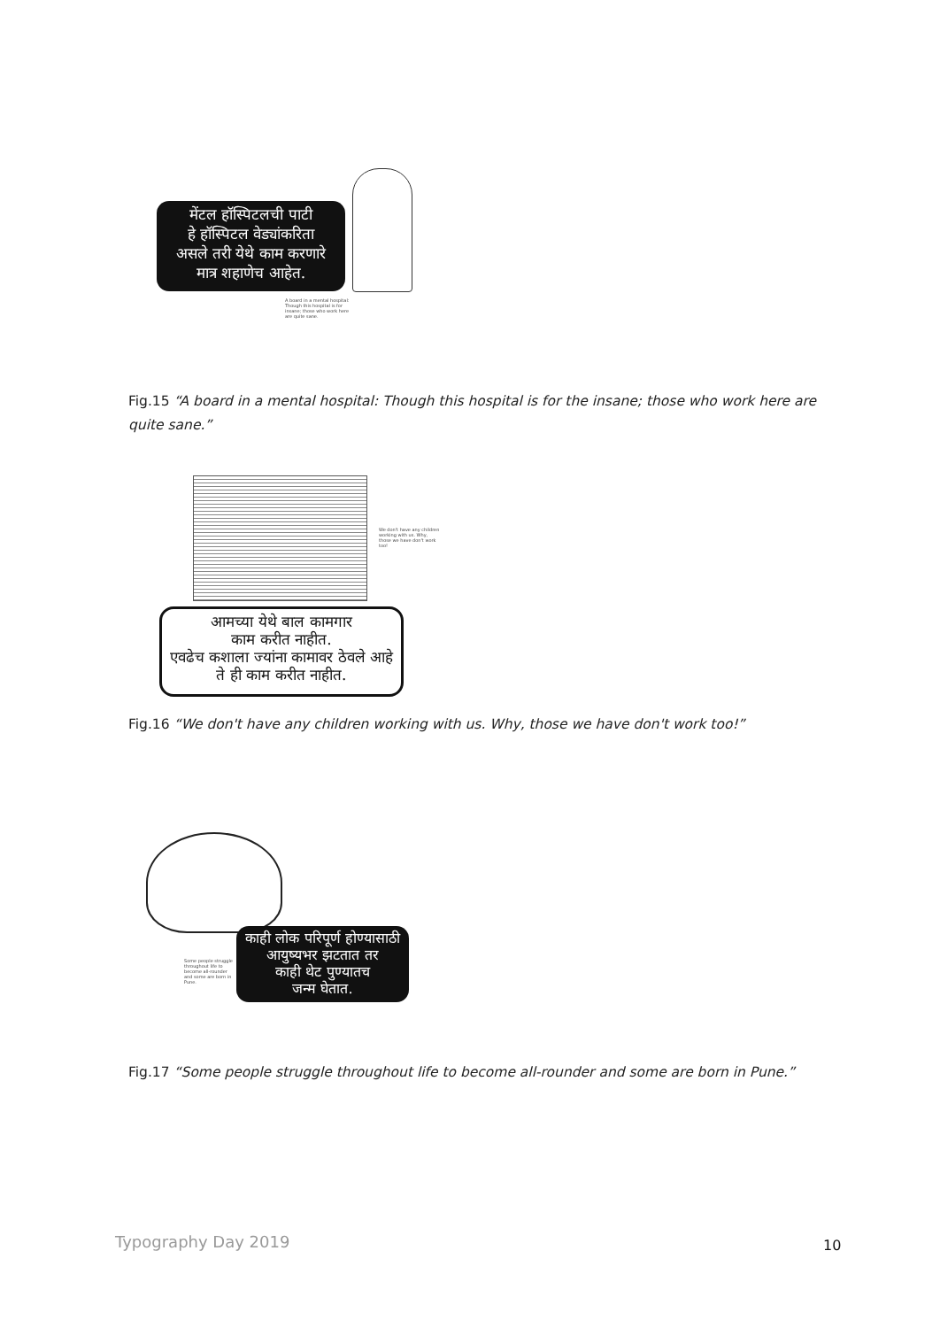मेंटल हॉस्पिटलची पाटी
हे हॉस्पिटल वेड्यांकरिता
असले तरी येथे काम करणारे
मात्र शहाणेच आहेत.
A board in a mental hospital: Though this hospital is for insane; those who work here are quite sane.
Fig.15 “A board in a mental hospital: Though this hospital is for the insane; those who work here are quite sane.”
We don't have any children working with us. Why, those we have don't work too!
आमच्या येथे बाल कामगार
काम करीत नाहीत.
एवढेच कशाला ज्यांना कामावर ठेवले आहे
ते ही काम करीत नाहीत.
Fig.16 “We don't have any children working with us. Why, those we have don't work too!”
Some people struggle throughout life to become all-rounder and some are born in Pune.
काही लोक परिपूर्ण होण्यासाठी
आयुष्यभर झटतात तर
काही थेट पुण्यातच
जन्म घेतात.
Fig.17 “Some people struggle throughout life to become all-rounder and some are born in Pune.”
Typography Day 2019 10